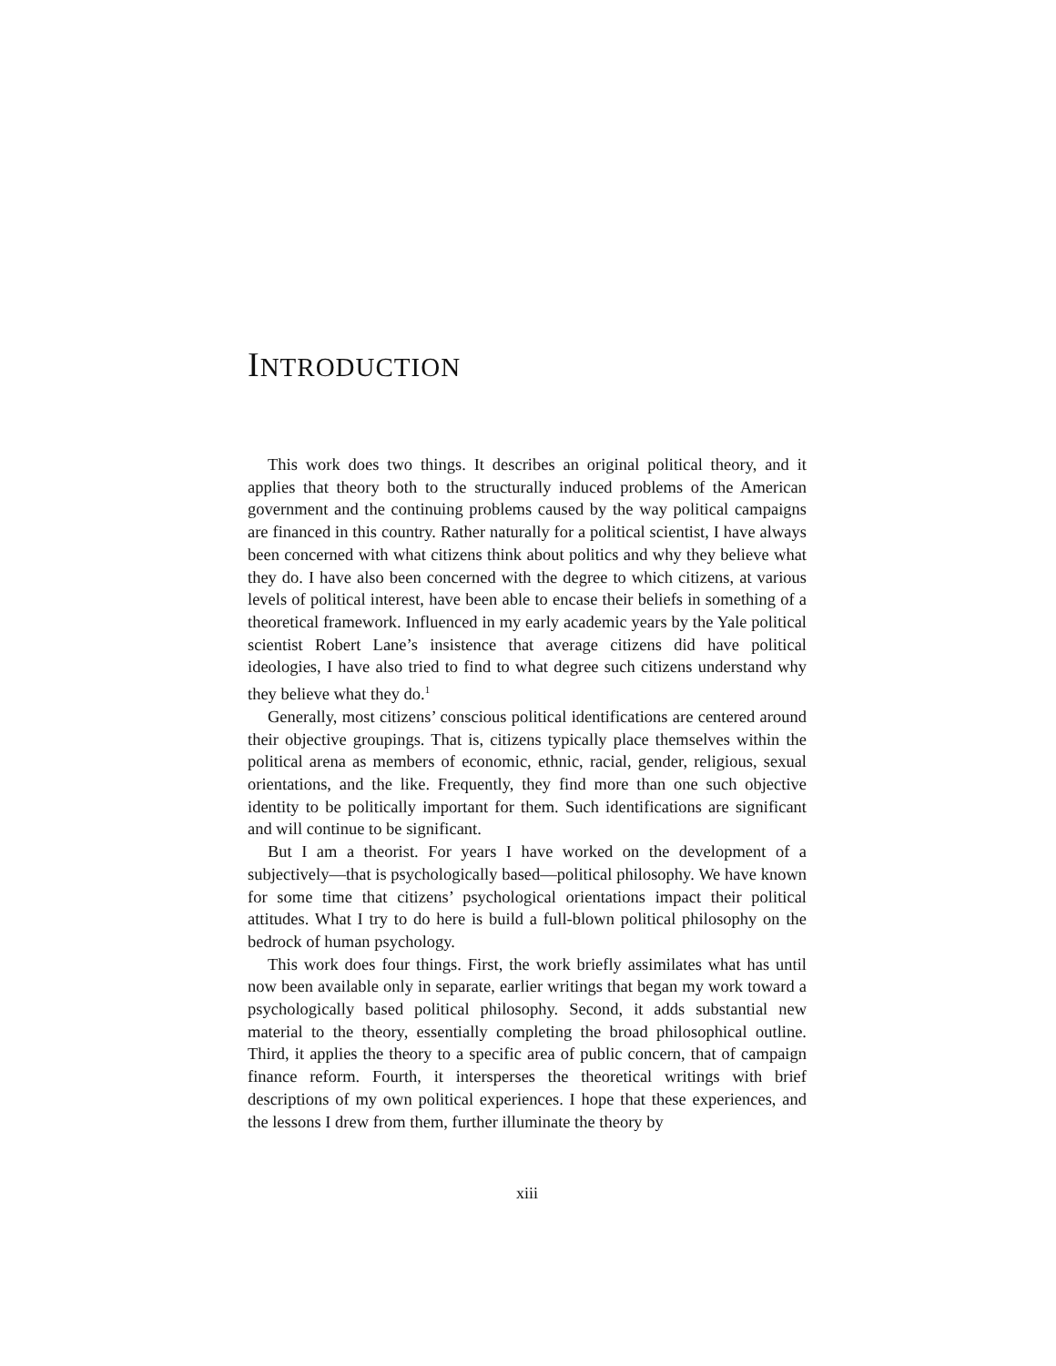INTRODUCTION
This work does two things. It describes an original political theory, and it applies that theory both to the structurally induced problems of the American government and the continuing problems caused by the way political campaigns are financed in this country. Rather naturally for a political scientist, I have always been concerned with what citizens think about politics and why they believe what they do. I have also been concerned with the degree to which citizens, at various levels of political interest, have been able to encase their beliefs in something of a theoretical framework. Influenced in my early academic years by the Yale political scientist Robert Lane’s insistence that average citizens did have political ideologies, I have also tried to find to what degree such citizens understand why they believe what they do.<sup>1</sup>
Generally, most citizens’ conscious political identifications are centered around their objective groupings. That is, citizens typically place themselves within the political arena as members of economic, ethnic, racial, gender, religious, sexual orientations, and the like. Frequently, they find more than one such objective identity to be politically important for them. Such identifications are significant and will continue to be significant.
But I am a theorist. For years I have worked on the development of a subjectively—that is psychologically based—political philosophy. We have known for some time that citizens’ psychological orientations impact their political attitudes. What I try to do here is build a full-blown political philosophy on the bedrock of human psychology.
This work does four things. First, the work briefly assimilates what has until now been available only in separate, earlier writings that began my work toward a psychologically based political philosophy. Second, it adds substantial new material to the theory, essentially completing the broad philosophical outline. Third, it applies the theory to a specific area of public concern, that of campaign finance reform. Fourth, it intersperses the theoretical writings with brief descriptions of my own political experiences. I hope that these experiences, and the lessons I drew from them, further illuminate the theory by
xiii